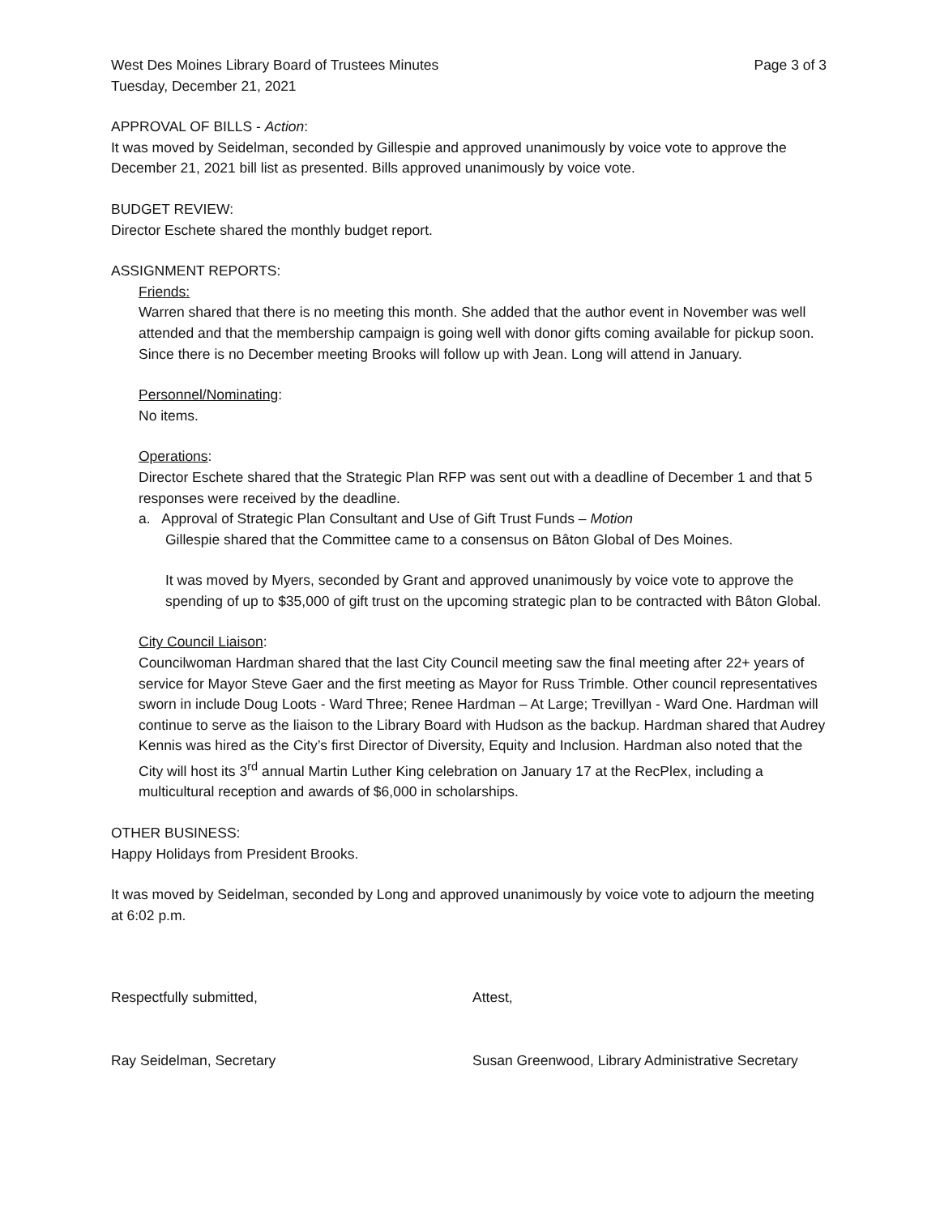West Des Moines Library Board of Trustees Minutes
Page 3 of 3
Tuesday, December 21, 2021
APPROVAL OF BILLS - Action:
It was moved by Seidelman, seconded by Gillespie and approved unanimously by voice vote to approve the December 21, 2021 bill list as presented. Bills approved unanimously by voice vote.
BUDGET REVIEW:
Director Eschete shared the monthly budget report.
ASSIGNMENT REPORTS:
Friends:
Warren shared that there is no meeting this month. She added that the author event in November was well attended and that the membership campaign is going well with donor gifts coming available for pickup soon. Since there is no December meeting Brooks will follow up with Jean. Long will attend in January.
Personnel/Nominating:
No items.
Operations:
Director Eschete shared that the Strategic Plan RFP was sent out with a deadline of December 1 and that 5 responses were received by the deadline.
a. Approval of Strategic Plan Consultant and Use of Gift Trust Funds – Motion
Gillespie shared that the Committee came to a consensus on Bâton Global of Des Moines.
It was moved by Myers, seconded by Grant and approved unanimously by voice vote to approve the spending of up to $35,000 of gift trust on the upcoming strategic plan to be contracted with Bâton Global.
City Council Liaison:
Councilwoman Hardman shared that the last City Council meeting saw the final meeting after 22+ years of service for Mayor Steve Gaer and the first meeting as Mayor for Russ Trimble. Other council representatives sworn in include Doug Loots - Ward Three; Renee Hardman – At Large; Trevillyan - Ward One. Hardman will continue to serve as the liaison to the Library Board with Hudson as the backup. Hardman shared that Audrey Kennis was hired as the City’s first Director of Diversity, Equity and Inclusion. Hardman also noted that the City will host its 3<sup>rd</sup> annual Martin Luther King celebration on January 17 at the RecPlex, including a multicultural reception and awards of $6,000 in scholarships.
OTHER BUSINESS:
Happy Holidays from President Brooks.
It was moved by Seidelman, seconded by Long and approved unanimously by voice vote to adjourn the meeting at 6:02 p.m.
Respectfully submitted, Attest,
Ray Seidelman, Secretary Susan Greenwood, Library Administrative Secretary